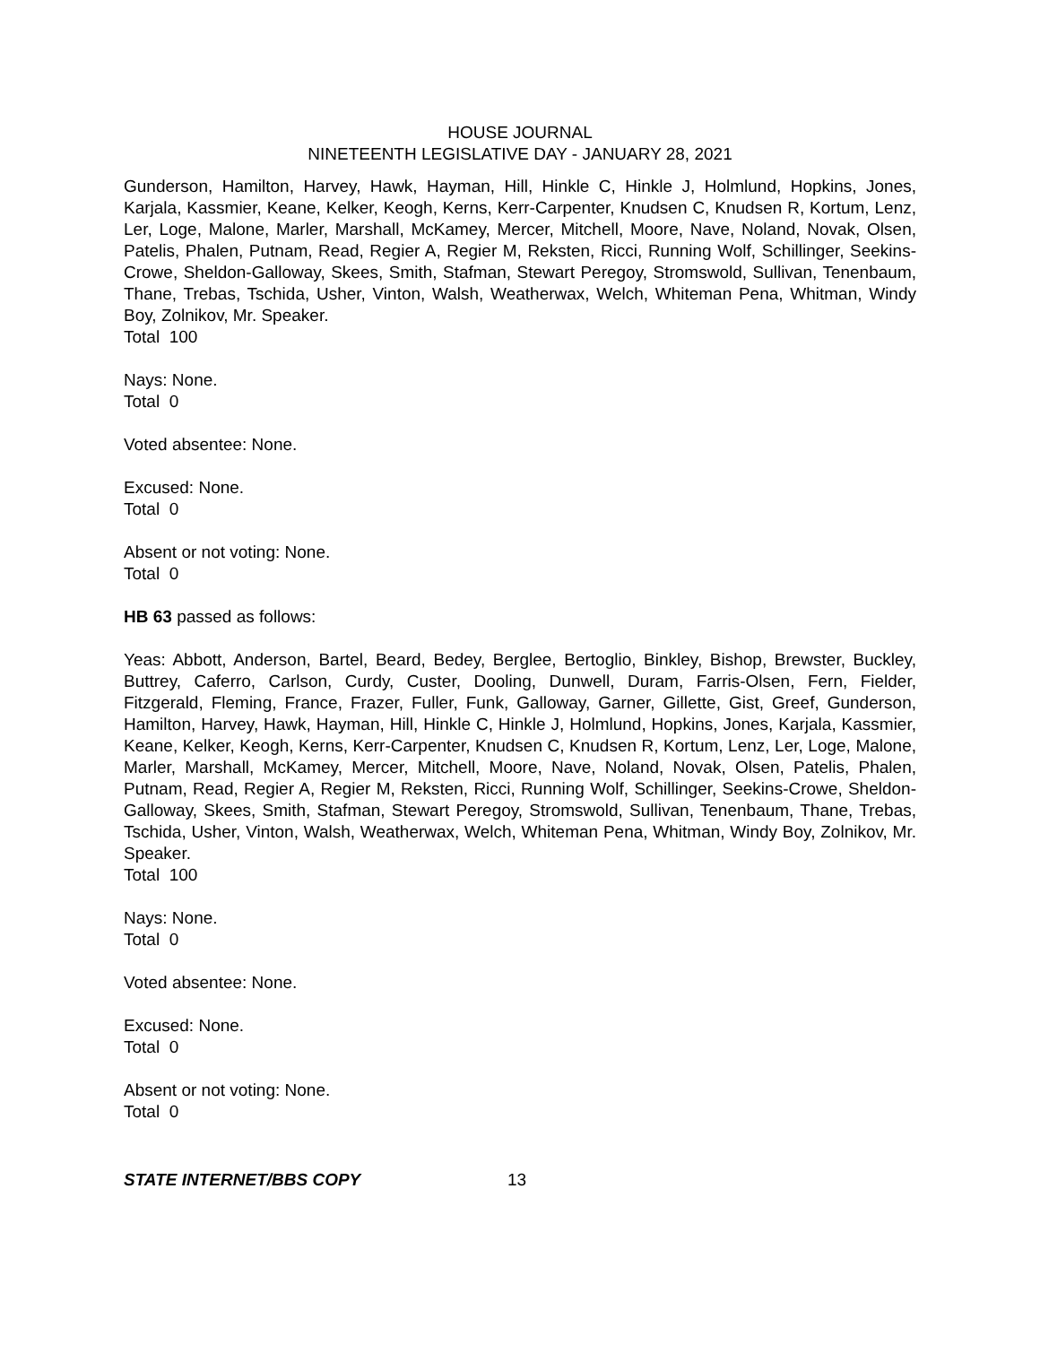HOUSE JOURNAL
NINETEENTH LEGISLATIVE DAY - JANUARY 28, 2021
Gunderson, Hamilton, Harvey, Hawk, Hayman, Hill, Hinkle C, Hinkle J, Holmlund, Hopkins, Jones, Karjala, Kassmier, Keane, Kelker, Keogh, Kerns, Kerr-Carpenter, Knudsen C, Knudsen R, Kortum, Lenz, Ler, Loge, Malone, Marler, Marshall, McKamey, Mercer, Mitchell, Moore, Nave, Noland, Novak, Olsen, Patelis, Phalen, Putnam, Read, Regier A, Regier M, Reksten, Ricci, Running Wolf, Schillinger, Seekins-Crowe, Sheldon-Galloway, Skees, Smith, Stafman, Stewart Peregoy, Stromswold, Sullivan, Tenenbaum, Thane, Trebas, Tschida, Usher, Vinton, Walsh, Weatherwax, Welch, Whiteman Pena, Whitman, Windy Boy, Zolnikov, Mr. Speaker.
Total 100
Nays: None.
Total 0
Voted absentee: None.
Excused: None.
Total 0
Absent or not voting: None.
Total 0
HB 63 passed as follows:
Yeas: Abbott, Anderson, Bartel, Beard, Bedey, Berglee, Bertoglio, Binkley, Bishop, Brewster, Buckley, Buttrey, Caferro, Carlson, Curdy, Custer, Dooling, Dunwell, Duram, Farris-Olsen, Fern, Fielder, Fitzgerald, Fleming, France, Frazer, Fuller, Funk, Galloway, Garner, Gillette, Gist, Greef, Gunderson, Hamilton, Harvey, Hawk, Hayman, Hill, Hinkle C, Hinkle J, Holmlund, Hopkins, Jones, Karjala, Kassmier, Keane, Kelker, Keogh, Kerns, Kerr-Carpenter, Knudsen C, Knudsen R, Kortum, Lenz, Ler, Loge, Malone, Marler, Marshall, McKamey, Mercer, Mitchell, Moore, Nave, Noland, Novak, Olsen, Patelis, Phalen, Putnam, Read, Regier A, Regier M, Reksten, Ricci, Running Wolf, Schillinger, Seekins-Crowe, Sheldon-Galloway, Skees, Smith, Stafman, Stewart Peregoy, Stromswold, Sullivan, Tenenbaum, Thane, Trebas, Tschida, Usher, Vinton, Walsh, Weatherwax, Welch, Whiteman Pena, Whitman, Windy Boy, Zolnikov, Mr. Speaker.
Total 100
Nays: None.
Total 0
Voted absentee: None.
Excused: None.
Total 0
Absent or not voting: None.
Total 0
STATE INTERNET/BBS COPY 13